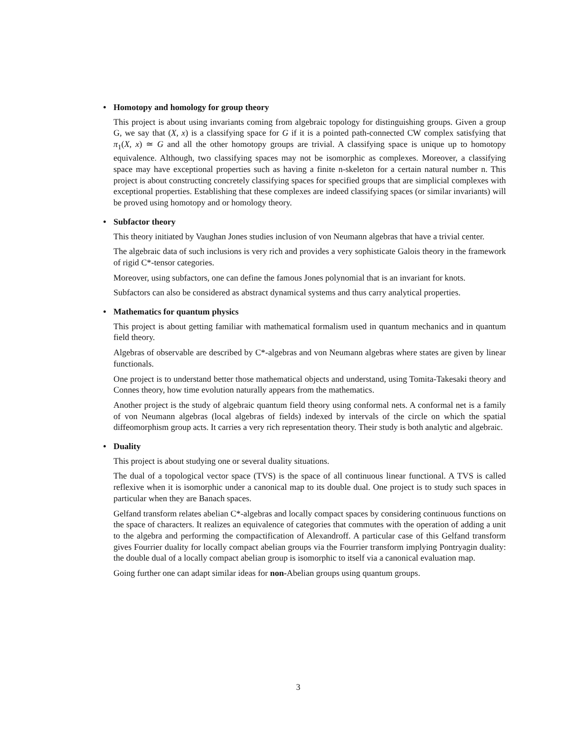• Homotopy and homology for group theory
This project is about using invariants coming from algebraic topology for distinguishing groups. Given a group G, we say that (X, x) is a classifying space for G if it is a pointed path-connected CW complex satisfying that π<sub>1</sub>(X, x) ≃ G and all the other homotopy groups are trivial. A classifying space is unique up to homotopy equivalence. Although, two classifying spaces may not be isomorphic as complexes. Moreover, a classifying space may have exceptional properties such as having a finite n-skeleton for a certain natural number n. This project is about constructing concretely classifying spaces for specified groups that are simplicial complexes with exceptional properties. Establishing that these complexes are indeed classifying spaces (or similar invariants) will be proved using homotopy and or homology theory.
• Subfactor theory
This theory initiated by Vaughan Jones studies inclusion of von Neumann algebras that have a trivial center.
The algebraic data of such inclusions is very rich and provides a very sophisticate Galois theory in the framework of rigid C*-tensor categories.
Moreover, using subfactors, one can define the famous Jones polynomial that is an invariant for knots.
Subfactors can also be considered as abstract dynamical systems and thus carry analytical properties.
• Mathematics for quantum physics
This project is about getting familiar with mathematical formalism used in quantum mechanics and in quantum field theory.
Algebras of observable are described by C*-algebras and von Neumann algebras where states are given by linear functionals.
One project is to understand better those mathematical objects and understand, using Tomita-Takesaki theory and Connes theory, how time evolution naturally appears from the mathematics.
Another project is the study of algebraic quantum field theory using conformal nets. A conformal net is a family of von Neumann algebras (local algebras of fields) indexed by intervals of the circle on which the spatial diffeomorphism group acts. It carries a very rich representation theory. Their study is both analytic and algebraic.
• Duality
This project is about studying one or several duality situations.
The dual of a topological vector space (TVS) is the space of all continuous linear functional. A TVS is called reflexive when it is isomorphic under a canonical map to its double dual. One project is to study such spaces in particular when they are Banach spaces.
Gelfand transform relates abelian C*-algebras and locally compact spaces by considering continuous functions on the space of characters. It realizes an equivalence of categories that commutes with the operation of adding a unit to the algebra and performing the compactification of Alexandroff. A particular case of this Gelfand transform gives Fourrier duality for locally compact abelian groups via the Fourrier transform implying Pontryagin duality: the double dual of a locally compact abelian group is isomorphic to itself via a canonical evaluation map.
Going further one can adapt similar ideas for non-Abelian groups using quantum groups.
3